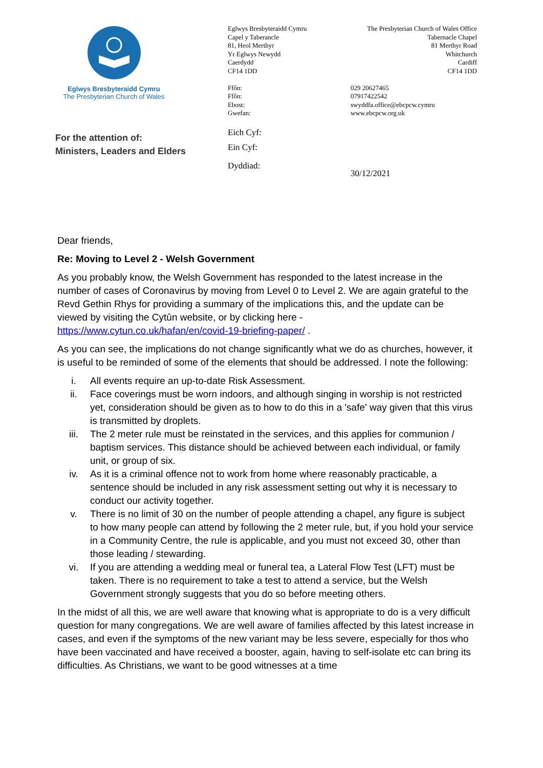Eglwys Bresbyteraidd Cymru
The Presbyterian Church of Wales
For the attention of:
Ministers, Leaders and Elders
Eglwys Bresbyteraidd Cymru
Capel y Taberancle
81, Heol Merthyr
Yr Eglwys Newydd
Caerdydd
CF14 1DD
Ffôn:
Ffôn:
Ebost:
Gwefan:
Eich Cyf:
Ein Cyf:
Dyddiad:
The Presbyterian Church of Wales Office
Tabernacle Chapel
81 Merthyr Road
Whitchurch
Cardiff
CF14 1DD
029 20627465
07917422542
swyddfa.office@ebcpcw.cymru
www.ebcpcw.org.uk
30/12/2021
Dear friends,
Re: Moving to Level 2 - Welsh Government
As you probably know, the Welsh Government has responded to the latest increase in the number of cases of Coronavirus by moving from Level 0 to Level 2. We are again grateful to the Revd Gethin Rhys for providing a summary of the implications this, and the update can be viewed by visiting the Cytûn website, or by clicking here - https://www.cytun.co.uk/hafan/en/covid-19-briefing-paper/ .
As you can see, the implications do not change significantly what we do as churches, however, it is useful to be reminded of some of the elements that should be addressed. I note the following:
i. All events require an up-to-date Risk Assessment.
ii. Face coverings must be worn indoors, and although singing in worship is not restricted yet, consideration should be given as to how to do this in a 'safe' way given that this virus is transmitted by droplets.
iii. The 2 meter rule must be reinstated in the services, and this applies for communion / baptism services. This distance should be achieved between each individual, or family unit, or group of six.
iv. As it is a criminal offence not to work from home where reasonably practicable, a sentence should be included in any risk assessment setting out why it is necessary to conduct our activity together.
v. There is no limit of 30 on the number of people attending a chapel, any figure is subject to how many people can attend by following the 2 meter rule, but, if you hold your service in a Community Centre, the rule is applicable, and you must not exceed 30, other than those leading / stewarding.
vi. If you are attending a wedding meal or funeral tea, a Lateral Flow Test (LFT) must be taken. There is no requirement to take a test to attend a service, but the Welsh Government strongly suggests that you do so before meeting others.
In the midst of all this, we are well aware that knowing what is appropriate to do is a very difficult question for many congregations. We are well aware of families affected by this latest increase in cases, and even if the symptoms of the new variant may be less severe, especially for thos who have been vaccinated and have received a booster, again, having to self-isolate etc can bring its difficulties. As Christians, we want to be good witnesses at a time